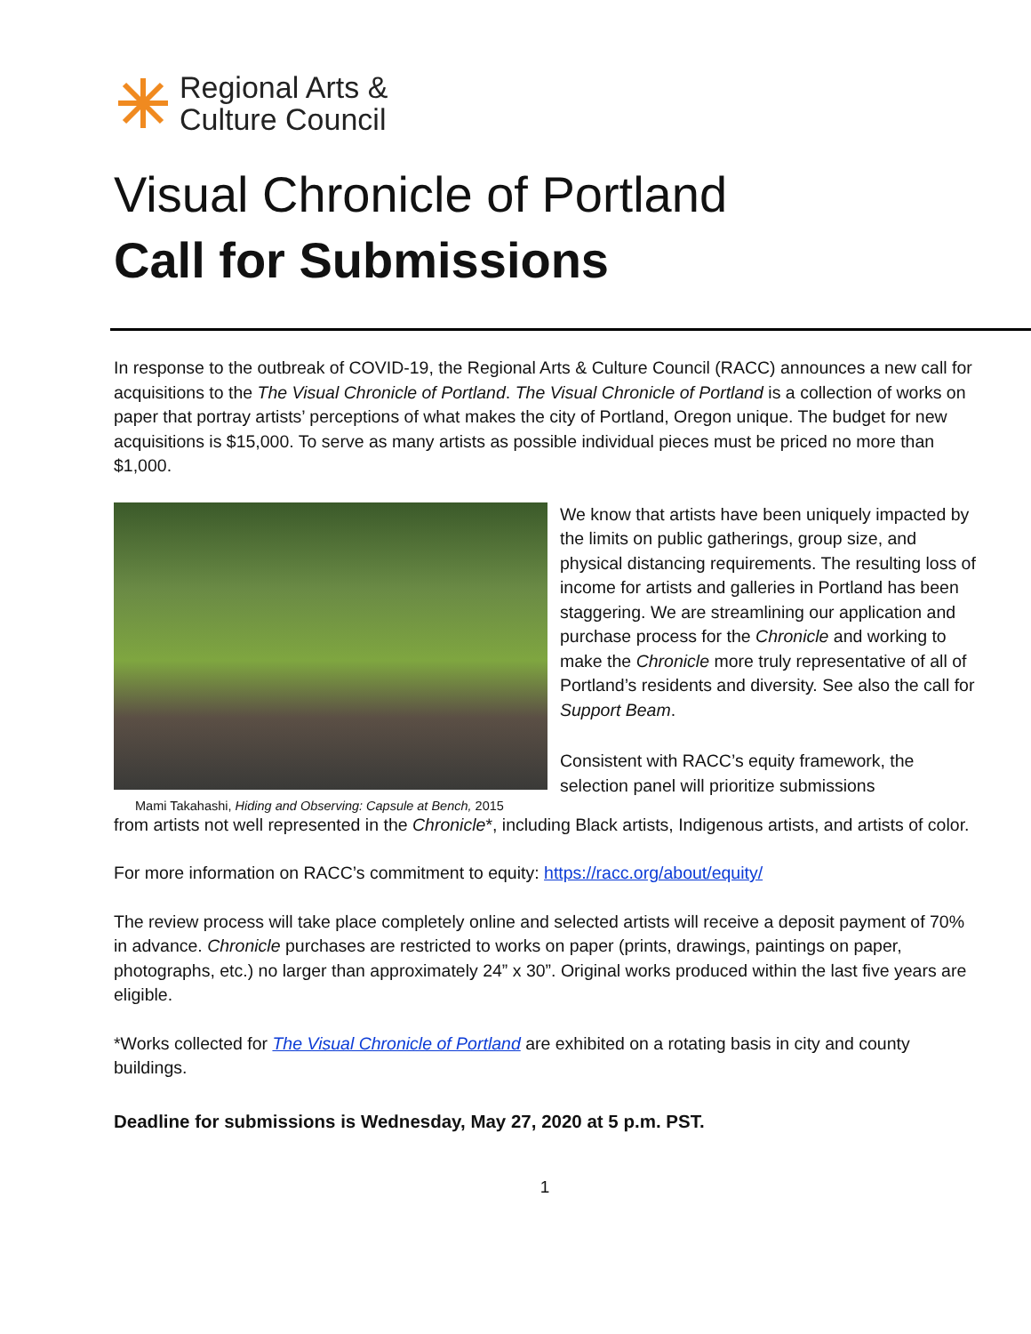Regional Arts &
Culture Council
Visual Chronicle of Portland
Call for Submissions
In response to the outbreak of COVID-19, the Regional Arts & Culture Council (RACC) announces a new call for acquisitions to the The Visual Chronicle of Portland. The Visual Chronicle of Portland is a collection of works on paper that portray artists’ perceptions of what makes the city of Portland, Oregon unique. The budget for new acquisitions is $15,000. To serve as many artists as possible individual pieces must be priced no more than $1,000.
Mami Takahashi, Hiding and Observing: Capsule at Bench, 2015
We know that artists have been uniquely impacted by the limits on public gatherings, group size, and physical distancing requirements. The resulting loss of income for artists and galleries in Portland has been staggering. We are streamlining our application and purchase process for the Chronicle and working to make the Chronicle more truly representative of all of Portland’s residents and diversity. See also the call for Support Beam.
Consistent with RACC’s equity framework, the selection panel will prioritize submissions
from artists not well represented in the Chronicle*, including Black artists, Indigenous artists, and artists of color.
For more information on RACC’s commitment to equity: https://racc.org/about/equity/
The review process will take place completely online and selected artists will receive a deposit payment of 70% in advance. Chronicle purchases are restricted to works on paper (prints, drawings, paintings on paper, photographs, etc.) no larger than approximately 24” x 30”. Original works produced within the last five years are eligible.
*Works collected for The Visual Chronicle of Portland are exhibited on a rotating basis in city and county buildings.
Deadline for submissions is Wednesday, May 27, 2020 at 5 p.m. PST.
1